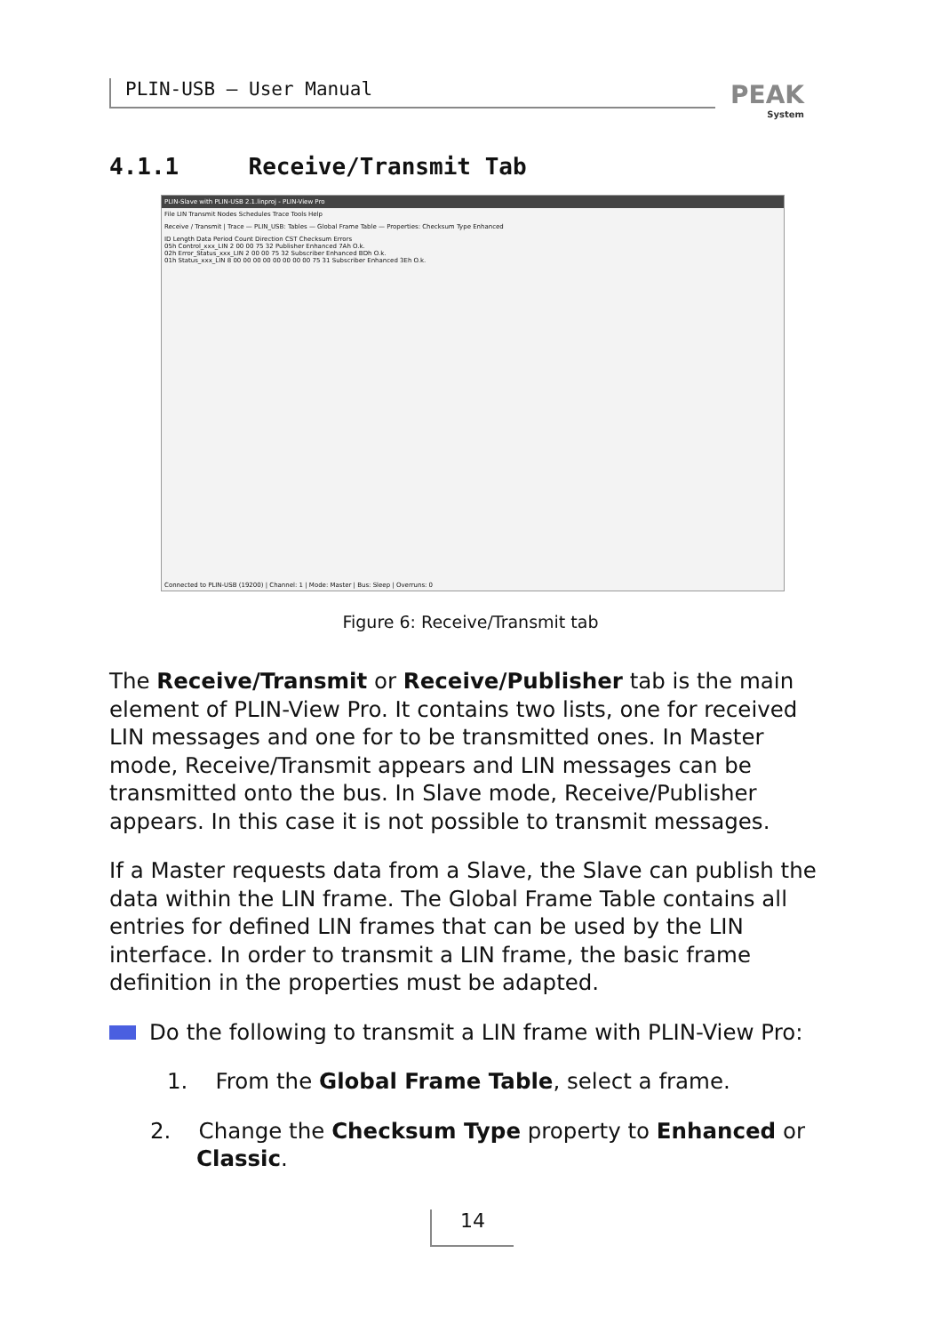PLIN-USB – User Manual PEAK
System
4.1.1 Receive/Transmit Tab
PLIN-Slave with PLIN-USB 2.1.linproj - PLIN-View Pro
File LIN Transmit Nodes Schedules Trace Tools Help
Receive / Transmit | Trace — PLIN_USB: Tables — Global Frame Table — Properties: Checksum Type Enhanced
ID Length Data Period Count Direction CST Checksum Errors
05h Control_xxx_LIN 2 00 00 75 32 Publisher Enhanced 7Ah O.k.
02h Error_Status_xxx_LIN 2 00 00 75 32 Subscriber Enhanced BDh O.k.
01h Status_xxx_LIN 8 00 00 00 00 00 00 00 00 75 31 Subscriber Enhanced 3Eh O.k.
Connected to PLIN-USB (19200) | Channel: 1 | Mode: Master | Bus: Sleep | Overruns: 0
Figure 6: Receive/Transmit tab
The Receive/Transmit or Receive/Publisher tab is the main element of PLIN-View Pro. It contains two lists, one for received LIN messages and one for to be transmitted ones. In Master mode, Receive/Transmit appears and LIN messages can be transmitted onto the bus. In Slave mode, Receive/Publisher appears. In this case it is not possible to transmit messages.
If a Master requests data from a Slave, the Slave can publish the data within the LIN frame. The Global Frame Table contains all entries for defined LIN frames that can be used by the LIN interface. In order to transmit a LIN frame, the basic frame definition in the properties must be adapted.
Do the following to transmit a LIN frame with PLIN-View Pro:
1. From the Global Frame Table, select a frame.
2. Change the Checksum Type property to Enhanced or Classic.
14